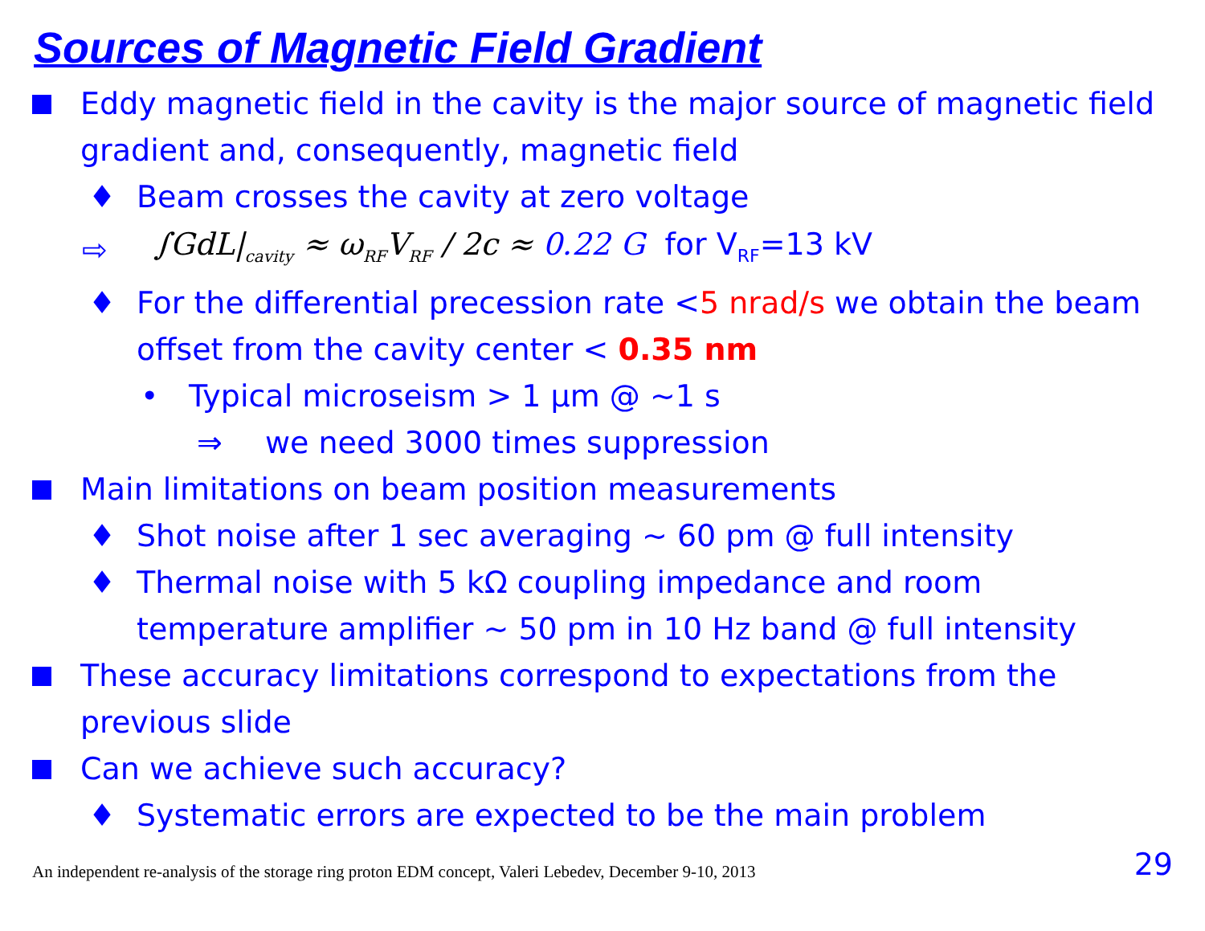Sources of Magnetic Field Gradient
Eddy magnetic field in the cavity is the major source of magnetic field gradient and, consequently, magnetic field
♦ Beam crosses the cavity at zero voltage
⇨
∫GdL|<sub>cavity</sub> ≈ ω<sub>RF</sub>V<sub>RF</sub> / 2c ≈ 0.22 G
for V<sub>RF</sub>=13 kV
♦ For the differential precession rate <5 nrad/s we obtain the beam offset from the cavity center < 0.35 nm
• Typical microseism > 1 μm @ ~1 s
⇒ we need 3000 times suppression
Main limitations on beam position measurements
♦ Shot noise after 1 sec averaging ~ 60 pm @ full intensity
♦ Thermal noise with 5 kΩ coupling impedance and room temperature amplifier ~ 50 pm in 10 Hz band @ full intensity
These accuracy limitations correspond to expectations from the previous slide
Can we achieve such accuracy?
♦ Systematic errors are expected to be the main problem
An independent re-analysis of the storage ring proton EDM concept, Valeri Lebedev, December 9-10, 2013 29